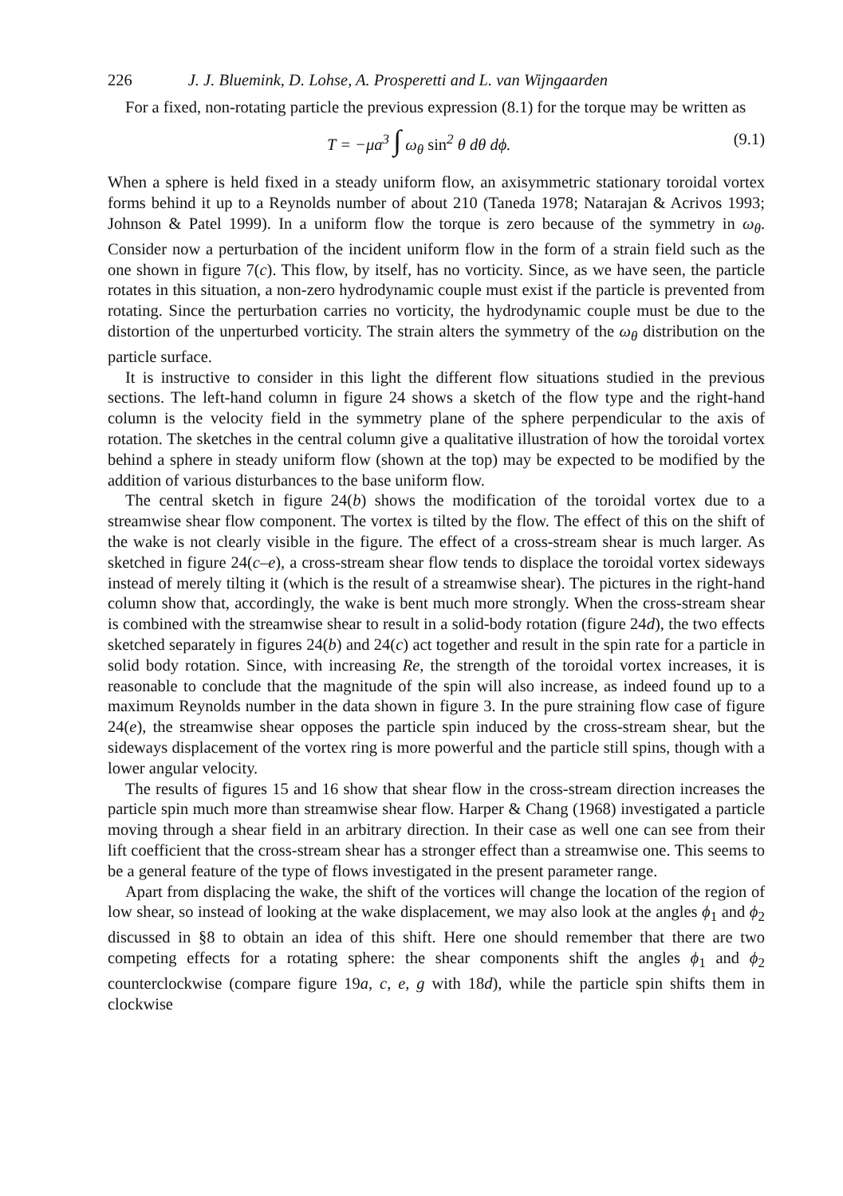226 J. J. Bluemink, D. Lohse, A. Prosperetti and L. van Wijngaarden
For a fixed, non-rotating particle the previous expression (8.1) for the torque may be written as
T = −μa<sup>3</sup> ∫ ω<sub>θ</sub> sin<sup>2</sup> θ dθ dϕ. (9.1)
When a sphere is held fixed in a steady uniform flow, an axisymmetric stationary toroidal vortex forms behind it up to a Reynolds number of about 210 (Taneda 1978; Natarajan & Acrivos 1993; Johnson & Patel 1999). In a uniform flow the torque is zero because of the symmetry in ω<sub>θ</sub>. Consider now a perturbation of the incident uniform flow in the form of a strain field such as the one shown in figure 7(c). This flow, by itself, has no vorticity. Since, as we have seen, the particle rotates in this situation, a non-zero hydrodynamic couple must exist if the particle is prevented from rotating. Since the perturbation carries no vorticity, the hydrodynamic couple must be due to the distortion of the unperturbed vorticity. The strain alters the symmetry of the ω<sub>θ</sub> distribution on the particle surface.
It is instructive to consider in this light the different flow situations studied in the previous sections. The left-hand column in figure 24 shows a sketch of the flow type and the right-hand column is the velocity field in the symmetry plane of the sphere perpendicular to the axis of rotation. The sketches in the central column give a qualitative illustration of how the toroidal vortex behind a sphere in steady uniform flow (shown at the top) may be expected to be modified by the addition of various disturbances to the base uniform flow.
The central sketch in figure 24(b) shows the modification of the toroidal vortex due to a streamwise shear flow component. The vortex is tilted by the flow. The effect of this on the shift of the wake is not clearly visible in the figure. The effect of a cross-stream shear is much larger. As sketched in figure 24(c–e), a cross-stream shear flow tends to displace the toroidal vortex sideways instead of merely tilting it (which is the result of a streamwise shear). The pictures in the right-hand column show that, accordingly, the wake is bent much more strongly. When the cross-stream shear is combined with the streamwise shear to result in a solid-body rotation (figure 24d), the two effects sketched separately in figures 24(b) and 24(c) act together and result in the spin rate for a particle in solid body rotation. Since, with increasing Re, the strength of the toroidal vortex increases, it is reasonable to conclude that the magnitude of the spin will also increase, as indeed found up to a maximum Reynolds number in the data shown in figure 3. In the pure straining flow case of figure 24(e), the streamwise shear opposes the particle spin induced by the cross-stream shear, but the sideways displacement of the vortex ring is more powerful and the particle still spins, though with a lower angular velocity.
The results of figures 15 and 16 show that shear flow in the cross-stream direction increases the particle spin much more than streamwise shear flow. Harper & Chang (1968) investigated a particle moving through a shear field in an arbitrary direction. In their case as well one can see from their lift coefficient that the cross-stream shear has a stronger effect than a streamwise one. This seems to be a general feature of the type of flows investigated in the present parameter range.
Apart from displacing the wake, the shift of the vortices will change the location of the region of low shear, so instead of looking at the wake displacement, we may also look at the angles ϕ<sub>1</sub> and ϕ<sub>2</sub> discussed in §8 to obtain an idea of this shift. Here one should remember that there are two competing effects for a rotating sphere: the shear components shift the angles ϕ<sub>1</sub> and ϕ<sub>2</sub> counterclockwise (compare figure 19a, c, e, g with 18d), while the particle spin shifts them in clockwise